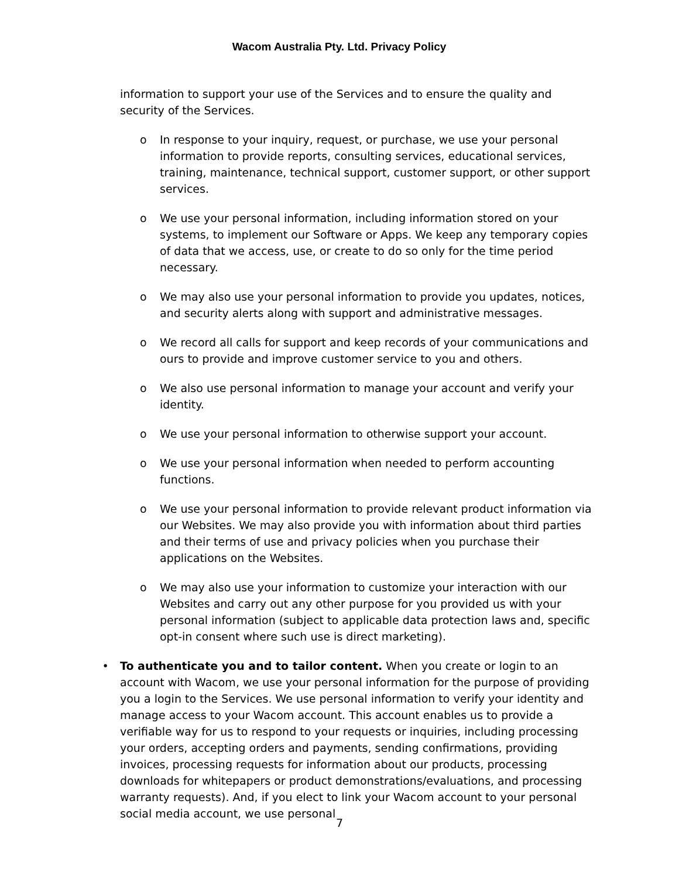Wacom Australia Pty. Ltd. Privacy Policy
information to support your use of the Services and to ensure the quality and security of the Services.
o In response to your inquiry, request, or purchase, we use your personal information to provide reports, consulting services, educational services, training, maintenance, technical support, customer support, or other support services.
o We use your personal information, including information stored on your systems, to implement our Software or Apps. We keep any temporary copies of data that we access, use, or create to do so only for the time period necessary.
o We may also use your personal information to provide you updates, notices, and security alerts along with support and administrative messages.
o We record all calls for support and keep records of your communications and ours to provide and improve customer service to you and others.
o We also use personal information to manage your account and verify your identity.
o We use your personal information to otherwise support your account.
o We use your personal information when needed to perform accounting functions.
o We use your personal information to provide relevant product information via our Websites. We may also provide you with information about third parties and their terms of use and privacy policies when you purchase their applications on the Websites.
o We may also use your information to customize your interaction with our Websites and carry out any other purpose for you provided us with your personal information (subject to applicable data protection laws and, specific opt-in consent where such use is direct marketing).
• To authenticate you and to tailor content. When you create or login to an account with Wacom, we use your personal information for the purpose of providing you a login to the Services. We use personal information to verify your identity and manage access to your Wacom account. This account enables us to provide a verifiable way for us to respond to your requests or inquiries, including processing your orders, accepting orders and payments, sending confirmations, providing invoices, processing requests for information about our products, processing downloads for whitepapers or product demonstrations/evaluations, and processing warranty requests). And, if you elect to link your Wacom account to your personal social media account, we use personal
7